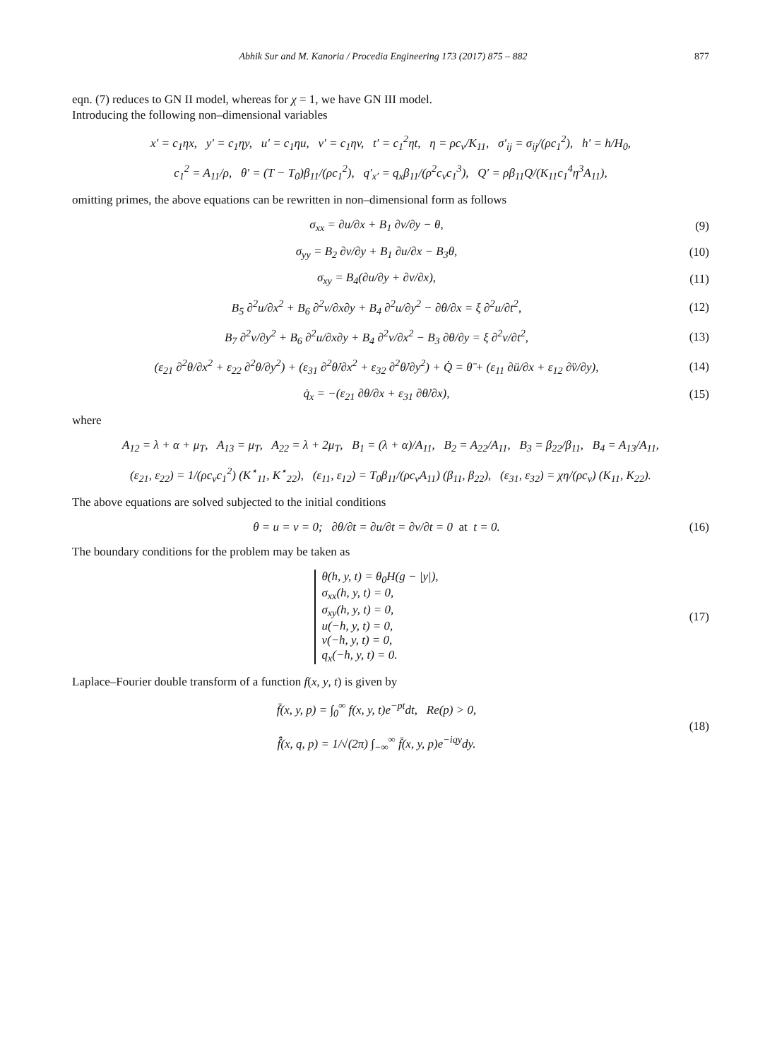Abhik Sur and M. Kanoria / Procedia Engineering 173 (2017) 875 – 882 877
eqn. (7) reduces to GN II model, whereas for χ = 1, we have GN III model.
Introducing the following non–dimensional variables
x′ = c<sub>1</sub>ηx, y′ = c<sub>1</sub>ηy, u′ = c<sub>1</sub>ηu, v′ = c<sub>1</sub>ηv, t′ = c<sub>1</sub><sup>2</sup>ηt, η = ρc<sub>v</sub>/K<sub>11</sub>, σ′<sub>ij</sub> = σ<sub>ij</sub>/(ρc<sub>1</sub><sup>2</sup>), h′ = h/H<sub>0</sub>,
c<sub>1</sub><sup>2</sup> = A<sub>11</sub>/ρ, θ′ = (T − T<sub>0</sub>)β<sub>11</sub>/(ρc<sub>1</sub><sup>2</sup>), q′<sub>x′</sub> = q<sub>x</sub>β<sub>11</sub>/(ρ<sup>2</sup>c<sub>v</sub>c<sub>1</sub><sup>3</sup>), Q′ = ρβ<sub>11</sub>Q/(K<sub>11</sub>c<sub>1</sub><sup>4</sup>η<sup>3</sup>A<sub>11</sub>),
omitting primes, the above equations can be rewritten in non–dimensional form as follows
σ<sub>xx</sub> = ∂u/∂x + B<sub>1</sub> ∂v/∂y − θ, (9)
σ<sub>yy</sub> = B<sub>2</sub> ∂v/∂y + B<sub>1</sub> ∂u/∂x − B<sub>3</sub>θ,
(10)
σ<sub>xy</sub> = B<sub>4</sub>(∂u/∂y + ∂v/∂x),
(11)
B<sub>5</sub> ∂<sup>2</sup>u/∂x<sup>2</sup> + B<sub>6</sub> ∂<sup>2</sup>v/∂x∂y + B<sub>4</sub> ∂<sup>2</sup>u/∂y<sup>2</sup> − ∂θ/∂x = ξ ∂<sup>2</sup>u/∂t<sup>2</sup>,
(12)
B<sub>7</sub> ∂<sup>2</sup>v/∂y<sup>2</sup> + B<sub>6</sub> ∂<sup>2</sup>u/∂x∂y + B<sub>4</sub> ∂<sup>2</sup>v/∂x<sup>2</sup> − B<sub>3</sub> ∂θ/∂y = ξ ∂<sup>2</sup>v/∂t<sup>2</sup>,
(13)
(ε<sub>21</sub> ∂<sup>2</sup>θ/∂x<sup>2</sup> + ε<sub>22</sub> ∂<sup>2</sup>θ/∂y<sup>2</sup>) + (ε<sub>31</sub> ∂<sup>2</sup>θ̇/∂x<sup>2</sup> + ε<sub>32</sub> ∂<sup>2</sup>θ̇/∂y<sup>2</sup>) + Q̇ = θ̈ + (ε<sub>11</sub> ∂ü/∂x + ε<sub>12</sub> ∂v̈/∂y),
(14)
q̇<sub>x</sub> = −(ε<sub>21</sub> ∂θ/∂x + ε<sub>31</sub> ∂θ̇/∂x),
(15)
where
A<sub>12</sub> = λ + α + μ<sub>T</sub>, A<sub>13</sub> = μ<sub>T</sub>, A<sub>22</sub> = λ + 2μ<sub>T</sub>, B<sub>1</sub> = (λ + α)/A<sub>11</sub>, B<sub>2</sub> = A<sub>22</sub>/A<sub>11</sub>, B<sub>3</sub> = β<sub>22</sub>/β<sub>11</sub>, B<sub>4</sub> = A<sub>13</sub>/A<sub>11</sub>,
(ε<sub>21</sub>, ε<sub>22</sub>) = 1/(ρc<sub>v</sub>c<sub>1</sub><sup>2</sup>) (K<sup>⋆</sup><sub>11</sub>, K<sup>⋆</sup><sub>22</sub>), (ε<sub>11</sub>, ε<sub>12</sub>) = T<sub>0</sub>β<sub>11</sub>/(ρc<sub>v</sub>A<sub>11</sub>) (β<sub>11</sub>, β<sub>22</sub>), (ε<sub>31</sub>, ε<sub>32</sub>) = χη/(ρc<sub>v</sub>) (K<sub>11</sub>, K<sub>22</sub>).
The above equations are solved subjected to the initial conditions
θ = u = v = 0; ∂θ/∂t = ∂u/∂t = ∂v/∂t = 0 at t = 0.
(16)
The boundary conditions for the problem may be taken as
θ(h, y, t) = θ<sub>0</sub>H(g − |y|),
σ<sub>xx</sub>(h, y, t) = 0,
σ<sub>xy</sub>(h, y, t) = 0,
u(−h, y, t) = 0,
v(−h, y, t) = 0,
q<sub>x</sub>(−h, y, t) = 0.
(17)
Laplace–Fourier double transform of a function f(x, y, t) is given by
f̄(x, y, p) = ∫<sub>0</sub><sup>∞</sup> f(x, y, t)e<sup>−pt</sup>dt, Re(p) > 0,
f̂̄(x, q, p) = 1/√(2π) ∫<sub>−∞</sub><sup>∞</sup> f̄(x, y, p)e<sup>−iqy</sup>dy.
(18)